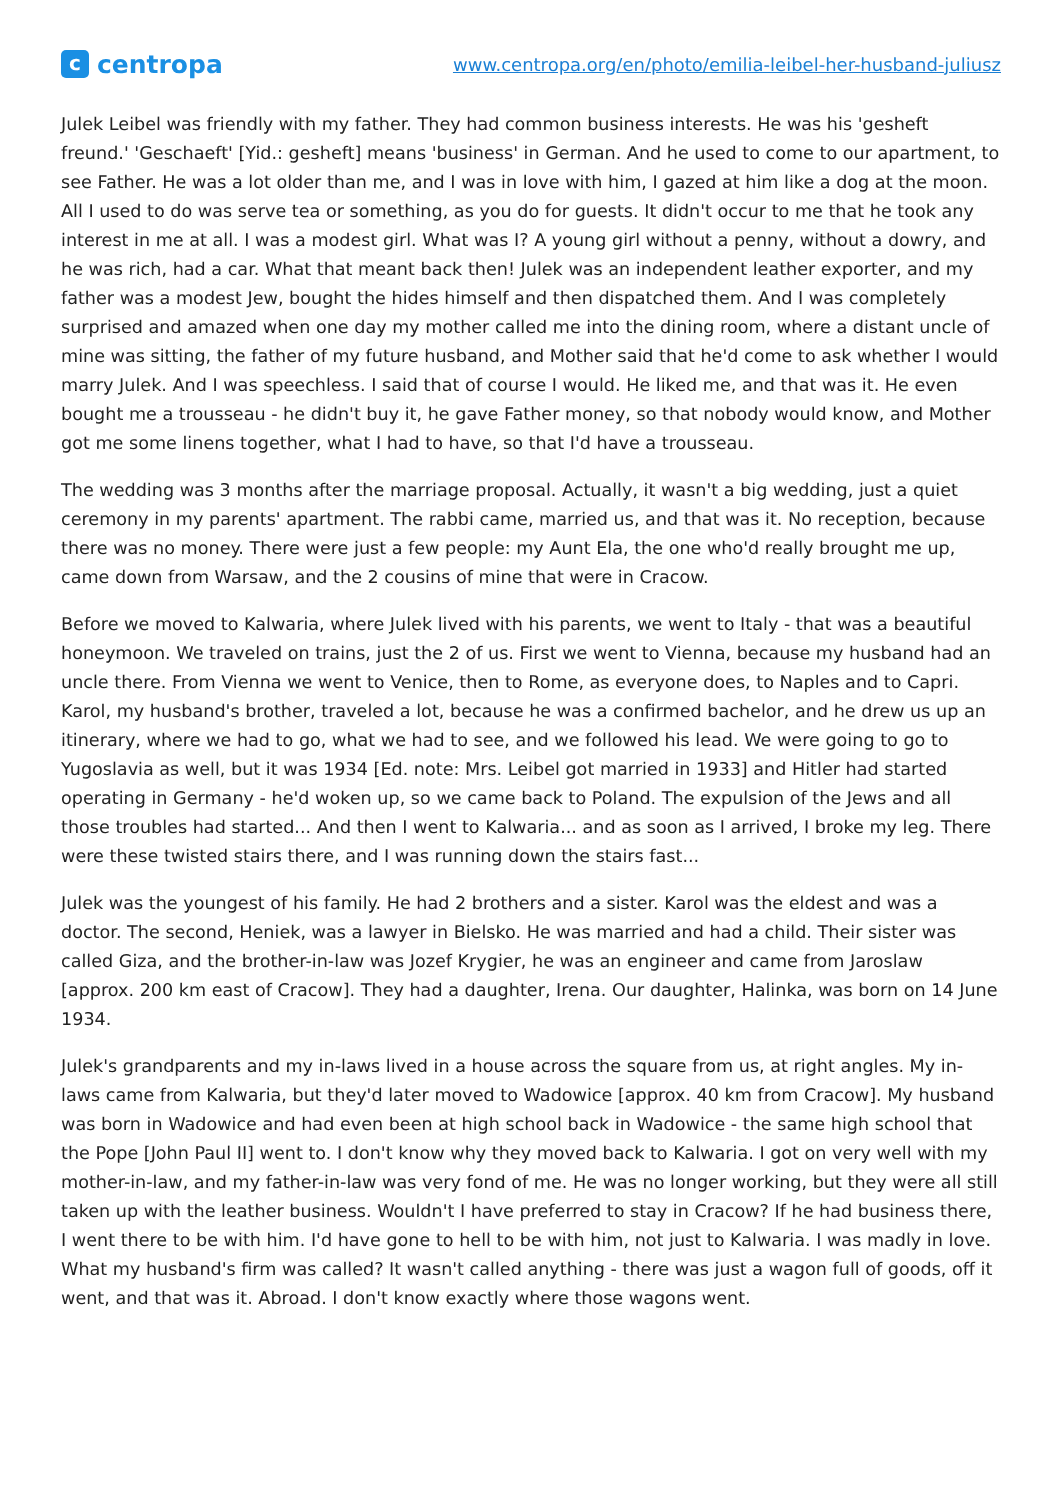ccentropa
www.centropa.org/en/photo/emilia-leibel-her-husband-juliusz
Julek Leibel was friendly with my father. They had common business interests. He was his 'gesheft freund.' 'Geschaeft' [Yid.: gesheft] means 'business' in German. And he used to come to our apartment, to see Father. He was a lot older than me, and I was in love with him, I gazed at him like a dog at the moon. All I used to do was serve tea or something, as you do for guests. It didn't occur to me that he took any interest in me at all. I was a modest girl. What was I? A young girl without a penny, without a dowry, and he was rich, had a car. What that meant back then! Julek was an independent leather exporter, and my father was a modest Jew, bought the hides himself and then dispatched them. And I was completely surprised and amazed when one day my mother called me into the dining room, where a distant uncle of mine was sitting, the father of my future husband, and Mother said that he'd come to ask whether I would marry Julek. And I was speechless. I said that of course I would. He liked me, and that was it. He even bought me a trousseau - he didn't buy it, he gave Father money, so that nobody would know, and Mother got me some linens together, what I had to have, so that I'd have a trousseau.
The wedding was 3 months after the marriage proposal. Actually, it wasn't a big wedding, just a quiet ceremony in my parents' apartment. The rabbi came, married us, and that was it. No reception, because there was no money. There were just a few people: my Aunt Ela, the one who'd really brought me up, came down from Warsaw, and the 2 cousins of mine that were in Cracow.
Before we moved to Kalwaria, where Julek lived with his parents, we went to Italy - that was a beautiful honeymoon. We traveled on trains, just the 2 of us. First we went to Vienna, because my husband had an uncle there. From Vienna we went to Venice, then to Rome, as everyone does, to Naples and to Capri. Karol, my husband's brother, traveled a lot, because he was a confirmed bachelor, and he drew us up an itinerary, where we had to go, what we had to see, and we followed his lead. We were going to go to Yugoslavia as well, but it was 1934 [Ed. note: Mrs. Leibel got married in 1933] and Hitler had started operating in Germany - he'd woken up, so we came back to Poland. The expulsion of the Jews and all those troubles had started... And then I went to Kalwaria... and as soon as I arrived, I broke my leg. There were these twisted stairs there, and I was running down the stairs fast...
Julek was the youngest of his family. He had 2 brothers and a sister. Karol was the eldest and was a doctor. The second, Heniek, was a lawyer in Bielsko. He was married and had a child. Their sister was called Giza, and the brother-in-law was Jozef Krygier, he was an engineer and came from Jaroslaw [approx. 200 km east of Cracow]. They had a daughter, Irena. Our daughter, Halinka, was born on 14 June 1934.
Julek's grandparents and my in-laws lived in a house across the square from us, at right angles. My in-laws came from Kalwaria, but they'd later moved to Wadowice [approx. 40 km from Cracow]. My husband was born in Wadowice and had even been at high school back in Wadowice - the same high school that the Pope [John Paul II] went to. I don't know why they moved back to Kalwaria. I got on very well with my mother-in-law, and my father-in-law was very fond of me. He was no longer working, but they were all still taken up with the leather business. Wouldn't I have preferred to stay in Cracow? If he had business there, I went there to be with him. I'd have gone to hell to be with him, not just to Kalwaria. I was madly in love. What my husband's firm was called? It wasn't called anything - there was just a wagon full of goods, off it went, and that was it. Abroad. I don't know exactly where those wagons went.